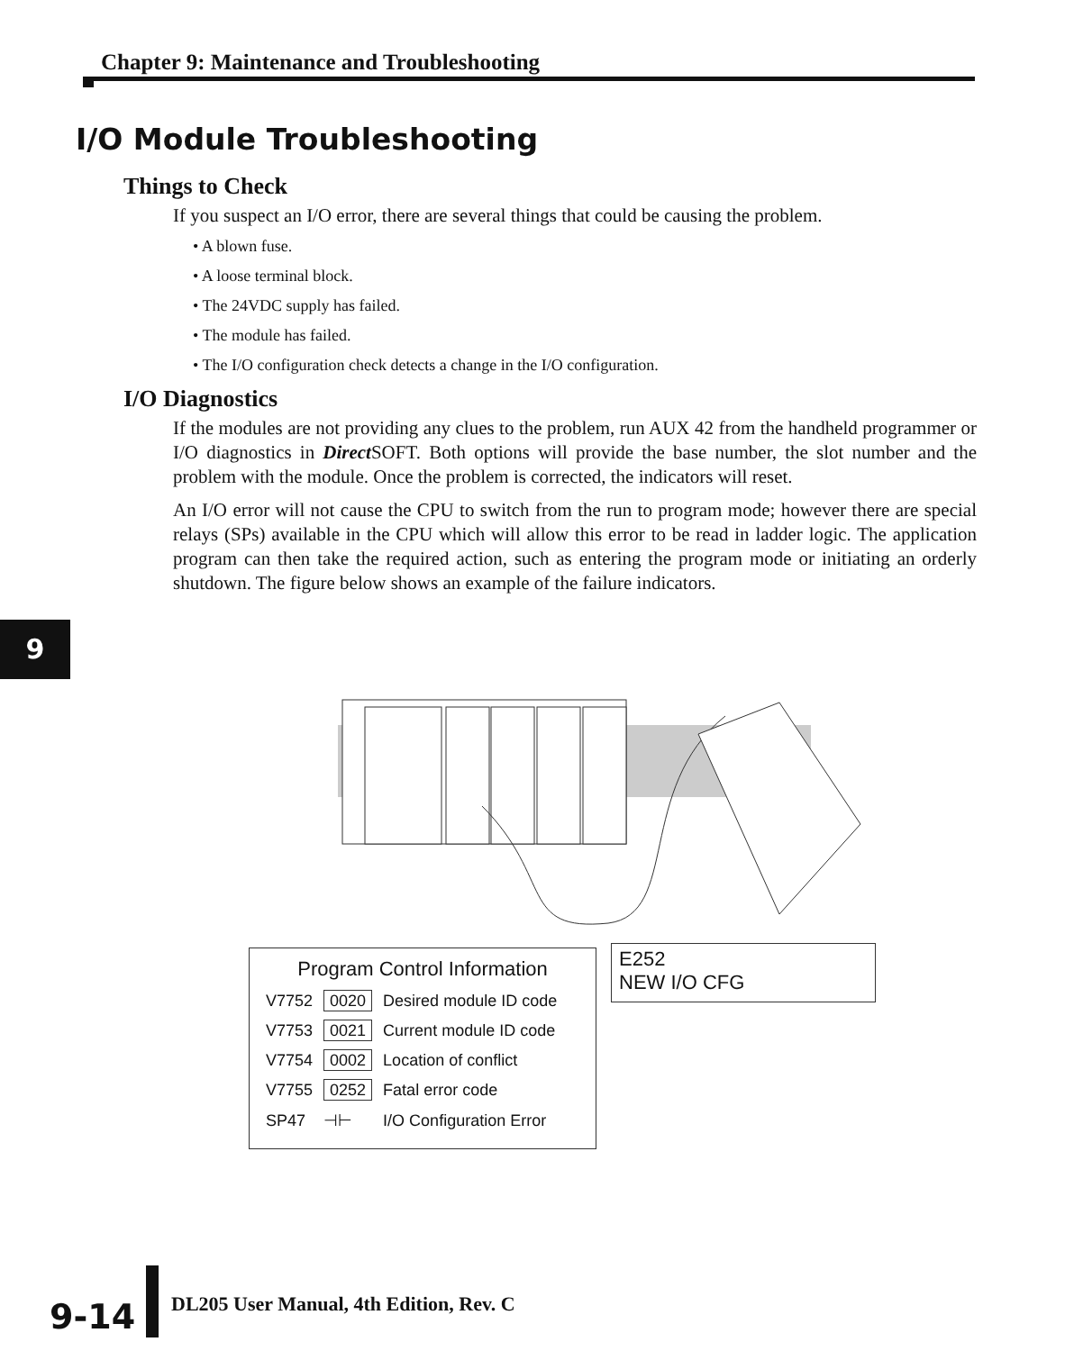Chapter 9: Maintenance and Troubleshooting
I/O Module Troubleshooting
Things to Check
If you suspect an I/O error, there are several things that could be causing the problem.
• A blown fuse.
• A loose terminal block.
• The 24VDC supply has failed.
• The module has failed.
• The I/O configuration check detects a change in the I/O configuration.
I/O Diagnostics
If the modules are not providing any clues to the problem, run AUX 42 from the handheld programmer or I/O diagnostics in Direct SOFT. Both options will provide the base number, the slot number and the problem with the module. Once the problem is corrected, the indicators will reset.
An I/O error will not cause the CPU to switch from the run to program mode; however there are special relays (SPs) available in the CPU which will allow this error to be read in ladder logic. The application program can then take the required action, such as entering the program mode or initiating an orderly shutdown. The figure below shows an example of the failure indicators.
9
Program Control Information
| V7752 | 0020 | Desired module ID code |
| V7753 | 0021 | Current module ID code |
| V7754 | 0002 | Location of conflict |
| V7755 | 0252 | Fatal error code |
| SP47 | ⊣⊢ | I/O Configuration Error |
E252
NEW I/O CFG
9-14 DL205 User Manual, 4th Edition, Rev. C